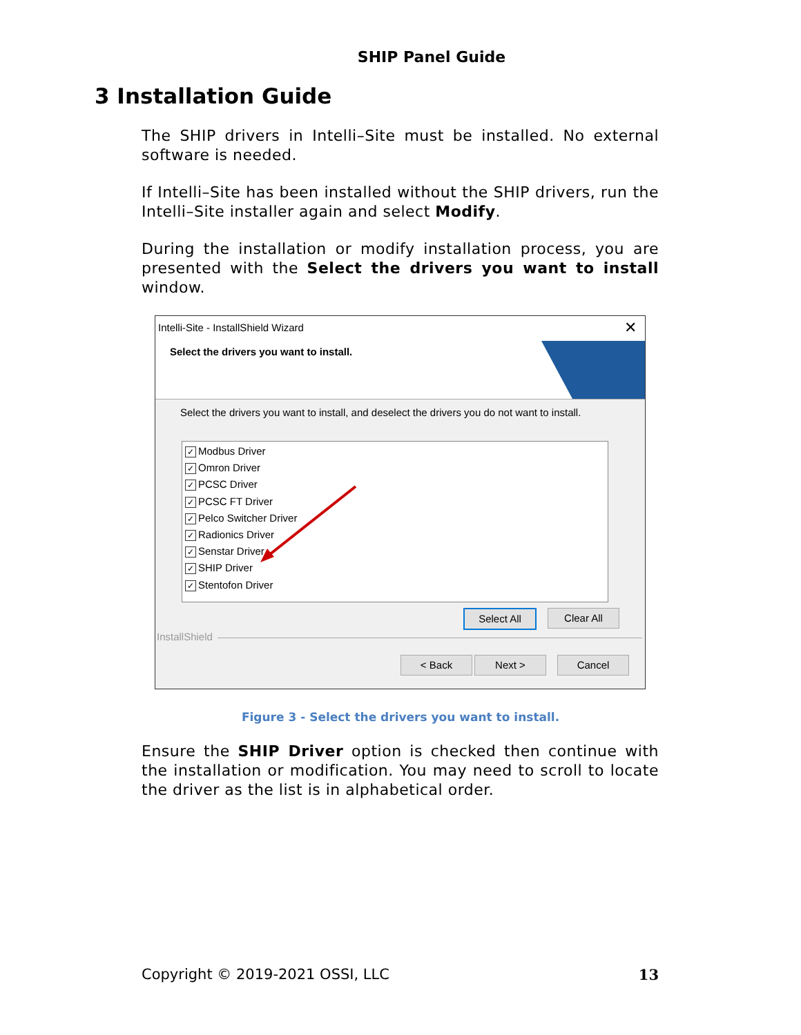SHIP Panel Guide
3 Installation Guide
The SHIP drivers in Intelli–Site must be installed. No external software is needed.
If Intelli–Site has been installed without the SHIP drivers, run the Intelli–Site installer again and select Modify.
During the installation or modify installation process, you are presented with the Select the drivers you want to install window.
Intelli-Site - InstallShield Wizard
✕
Select the drivers you want to install.
Select the drivers you want to install, and deselect the drivers you do not want to install.
✓ Modbus Driver
✓ Omron Driver
✓ PCSC Driver
✓ PCSC FT Driver
✓ Pelco Switcher Driver
✓ Radionics Driver
✓ Senstar Driver
✓ SHIP Driver
✓ Stentofon Driver
Select All Clear All
InstallShield
< Back Next > Cancel
Figure 3 - Select the drivers you want to install.
Ensure the SHIP Driver option is checked then continue with the installation or modification. You may need to scroll to locate the driver as the list is in alphabetical order.
Copyright © 2019-2021 OSSI, LLC 13